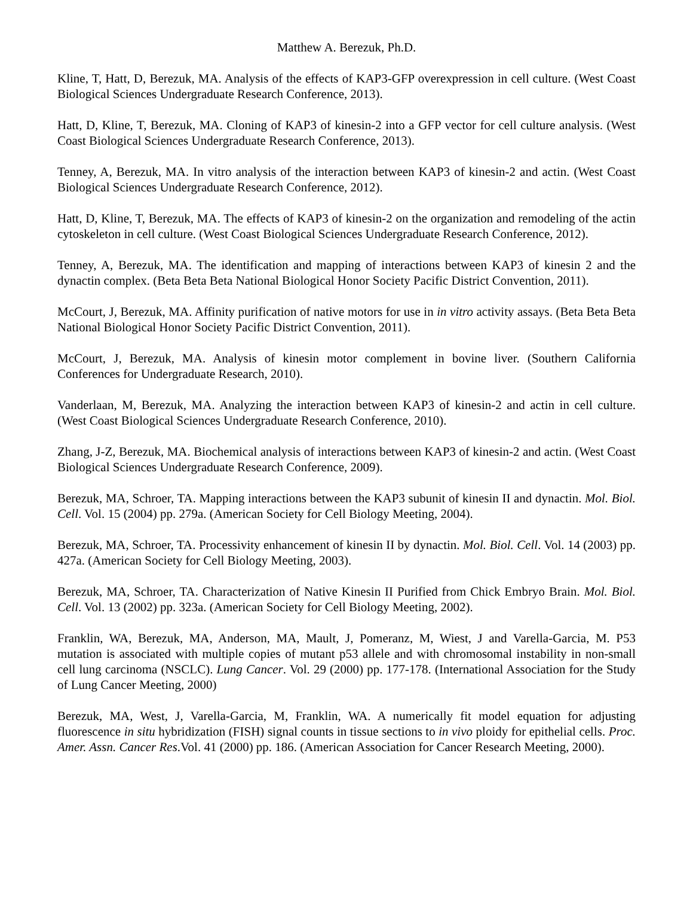Matthew A. Berezuk, Ph.D.
Kline, T, Hatt, D, Berezuk, MA. Analysis of the effects of KAP3-GFP overexpression in cell culture. (West Coast Biological Sciences Undergraduate Research Conference, 2013).
Hatt, D, Kline, T, Berezuk, MA. Cloning of KAP3 of kinesin-2 into a GFP vector for cell culture analysis. (West Coast Biological Sciences Undergraduate Research Conference, 2013).
Tenney, A, Berezuk, MA. In vitro analysis of the interaction between KAP3 of kinesin-2 and actin. (West Coast Biological Sciences Undergraduate Research Conference, 2012).
Hatt, D, Kline, T, Berezuk, MA. The effects of KAP3 of kinesin-2 on the organization and remodeling of the actin cytoskeleton in cell culture. (West Coast Biological Sciences Undergraduate Research Conference, 2012).
Tenney, A, Berezuk, MA. The identification and mapping of interactions between KAP3 of kinesin 2 and the dynactin complex. (Beta Beta Beta National Biological Honor Society Pacific District Convention, 2011).
McCourt, J, Berezuk, MA. Affinity purification of native motors for use in in vitro activity assays. (Beta Beta Beta National Biological Honor Society Pacific District Convention, 2011).
McCourt, J, Berezuk, MA. Analysis of kinesin motor complement in bovine liver. (Southern California Conferences for Undergraduate Research, 2010).
Vanderlaan, M, Berezuk, MA. Analyzing the interaction between KAP3 of kinesin-2 and actin in cell culture. (West Coast Biological Sciences Undergraduate Research Conference, 2010).
Zhang, J-Z, Berezuk, MA. Biochemical analysis of interactions between KAP3 of kinesin-2 and actin. (West Coast Biological Sciences Undergraduate Research Conference, 2009).
Berezuk, MA, Schroer, TA. Mapping interactions between the KAP3 subunit of kinesin II and dynactin. Mol. Biol. Cell. Vol. 15 (2004) pp. 279a. (American Society for Cell Biology Meeting, 2004).
Berezuk, MA, Schroer, TA. Processivity enhancement of kinesin II by dynactin. Mol. Biol. Cell. Vol. 14 (2003) pp. 427a. (American Society for Cell Biology Meeting, 2003).
Berezuk, MA, Schroer, TA. Characterization of Native Kinesin II Purified from Chick Embryo Brain. Mol. Biol. Cell. Vol. 13 (2002) pp. 323a. (American Society for Cell Biology Meeting, 2002).
Franklin, WA, Berezuk, MA, Anderson, MA, Mault, J, Pomeranz, M, Wiest, J and Varella-Garcia, M. P53 mutation is associated with multiple copies of mutant p53 allele and with chromosomal instability in non-small cell lung carcinoma (NSCLC). Lung Cancer. Vol. 29 (2000) pp. 177-178. (International Association for the Study of Lung Cancer Meeting, 2000)
Berezuk, MA, West, J, Varella-Garcia, M, Franklin, WA. A numerically fit model equation for adjusting fluorescence in situ hybridization (FISH) signal counts in tissue sections to in vivo ploidy for epithelial cells. Proc. Amer. Assn. Cancer Res.Vol. 41 (2000) pp. 186. (American Association for Cancer Research Meeting, 2000).